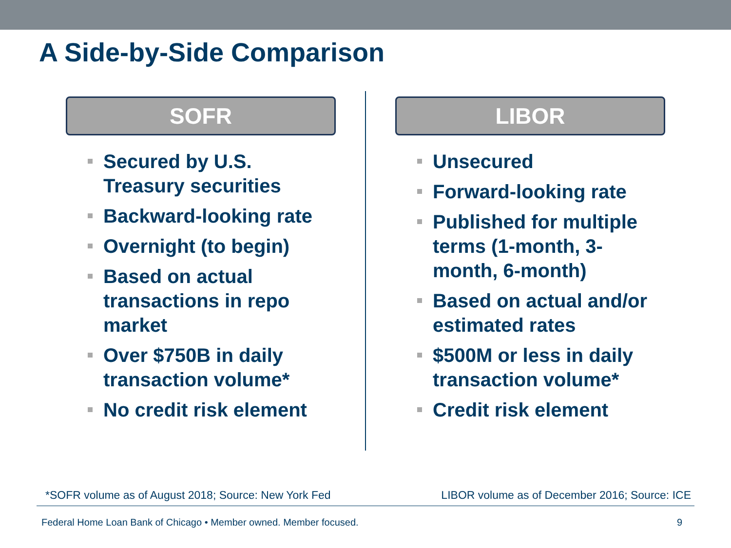A Side-by-Side Comparison
SOFR
Secured by U.S. Treasury securities
Backward-looking rate
Overnight (to begin)
Based on actual transactions in repo market
Over $750B in daily transaction volume*
No credit risk element
LIBOR
Unsecured
Forward-looking rate
Published for multiple terms (1-month, 3-month, 6-month)
Based on actual and/or estimated rates
$500M or less in daily transaction volume*
Credit risk element
*SOFR volume as of August 2018; Source: New York Fed
LIBOR volume as of December 2016; Source: ICE
Federal Home Loan Bank of Chicago • Member owned. Member focused.
9